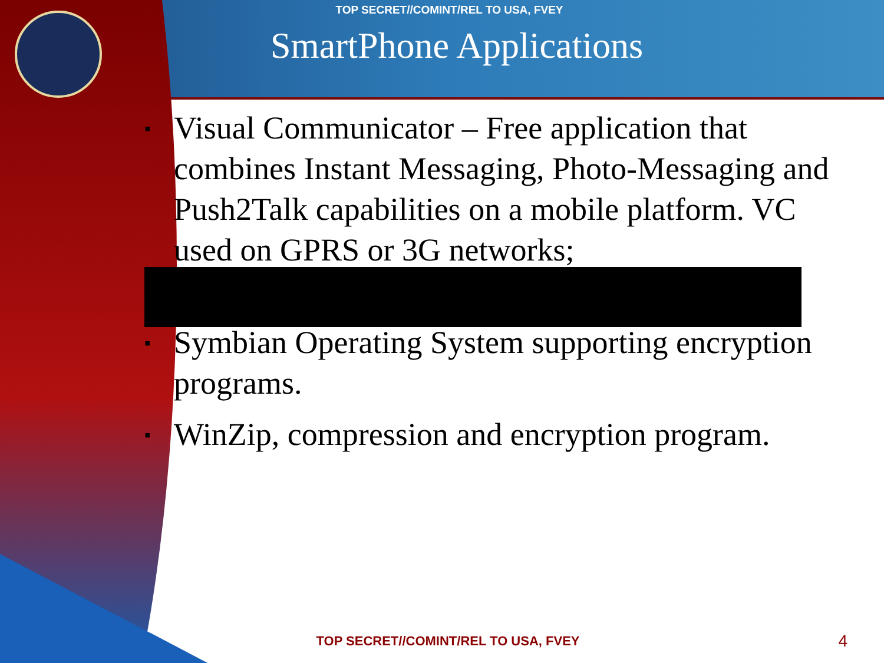TOP SECRET//COMINT/REL TO USA, FVEY
SmartPhone Applications
▪ Visual Communicator – Free application that combines Instant Messaging, Photo-Messaging and Push2Talk capabilities on a mobile platform. VC used on GPRS or 3G networks;
▪ Symbian Operating System supporting encryption programs.
▪ WinZip, compression and encryption program.
TOP SECRET//COMINT/REL TO USA, FVEY 4